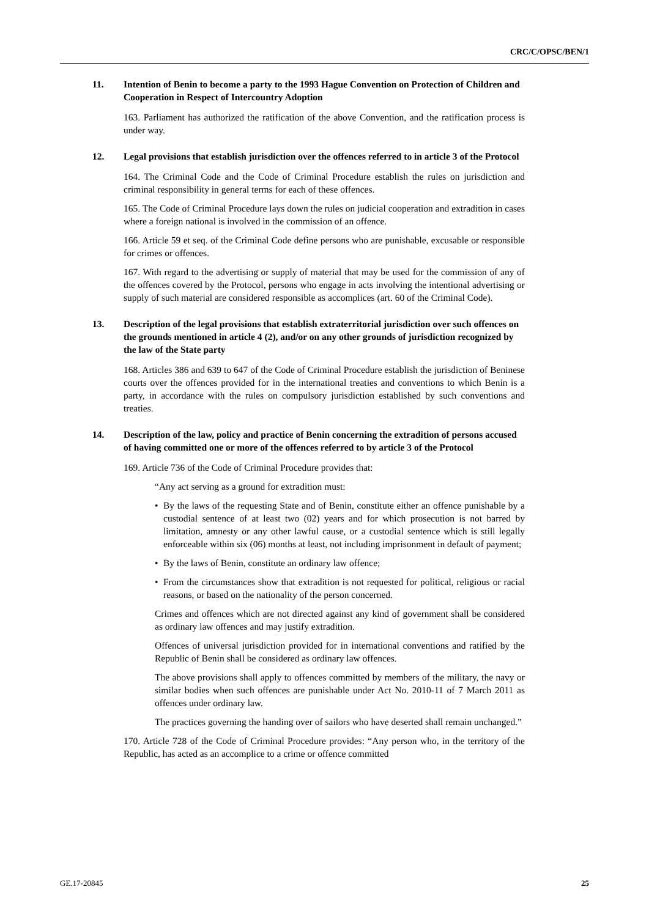CRC/C/OPSC/BEN/1
11. Intention of Benin to become a party to the 1993 Hague Convention on Protection of Children and Cooperation in Respect of Intercountry Adoption
163. Parliament has authorized the ratification of the above Convention, and the ratification process is under way.
12. Legal provisions that establish jurisdiction over the offences referred to in article 3 of the Protocol
164. The Criminal Code and the Code of Criminal Procedure establish the rules on jurisdiction and criminal responsibility in general terms for each of these offences.
165. The Code of Criminal Procedure lays down the rules on judicial cooperation and extradition in cases where a foreign national is involved in the commission of an offence.
166. Article 59 et seq. of the Criminal Code define persons who are punishable, excusable or responsible for crimes or offences.
167. With regard to the advertising or supply of material that may be used for the commission of any of the offences covered by the Protocol, persons who engage in acts involving the intentional advertising or supply of such material are considered responsible as accomplices (art. 60 of the Criminal Code).
13. Description of the legal provisions that establish extraterritorial jurisdiction over such offences on the grounds mentioned in article 4 (2), and/or on any other grounds of jurisdiction recognized by the law of the State party
168. Articles 386 and 639 to 647 of the Code of Criminal Procedure establish the jurisdiction of Beninese courts over the offences provided for in the international treaties and conventions to which Benin is a party, in accordance with the rules on compulsory jurisdiction established by such conventions and treaties.
14. Description of the law, policy and practice of Benin concerning the extradition of persons accused of having committed one or more of the offences referred to by article 3 of the Protocol
169. Article 736 of the Code of Criminal Procedure provides that:
“Any act serving as a ground for extradition must:
• By the laws of the requesting State and of Benin, constitute either an offence punishable by a custodial sentence of at least two (02) years and for which prosecution is not barred by limitation, amnesty or any other lawful cause, or a custodial sentence which is still legally enforceable within six (06) months at least, not including imprisonment in default of payment;
• By the laws of Benin, constitute an ordinary law offence;
• From the circumstances show that extradition is not requested for political, religious or racial reasons, or based on the nationality of the person concerned.
Crimes and offences which are not directed against any kind of government shall be considered as ordinary law offences and may justify extradition.
Offences of universal jurisdiction provided for in international conventions and ratified by the Republic of Benin shall be considered as ordinary law offences.
The above provisions shall apply to offences committed by members of the military, the navy or similar bodies when such offences are punishable under Act No. 2010-11 of 7 March 2011 as offences under ordinary law.
The practices governing the handing over of sailors who have deserted shall remain unchanged.”
170. Article 728 of the Code of Criminal Procedure provides: “Any person who, in the territory of the Republic, has acted as an accomplice to a crime or offence committed
GE.17-20845 25